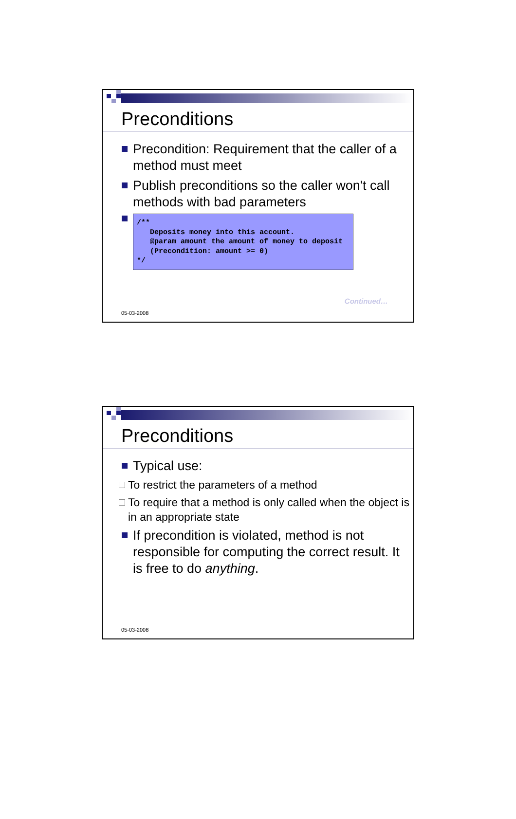Preconditions
Precondition: Requirement that the caller of a method must meet
Publish preconditions so the caller won't call methods with bad parameters
/**
   Deposits money into this account.
   @param amount the amount of money to deposit
   (Precondition: amount >= 0)
*/
Continued…
05-03-2008
Preconditions
Typical use:
To restrict the parameters of a method
To require that a method is only called when the object is in an appropriate state
If precondition is violated, method is not responsible for computing the correct result. It is free to do anything.
05-03-2008